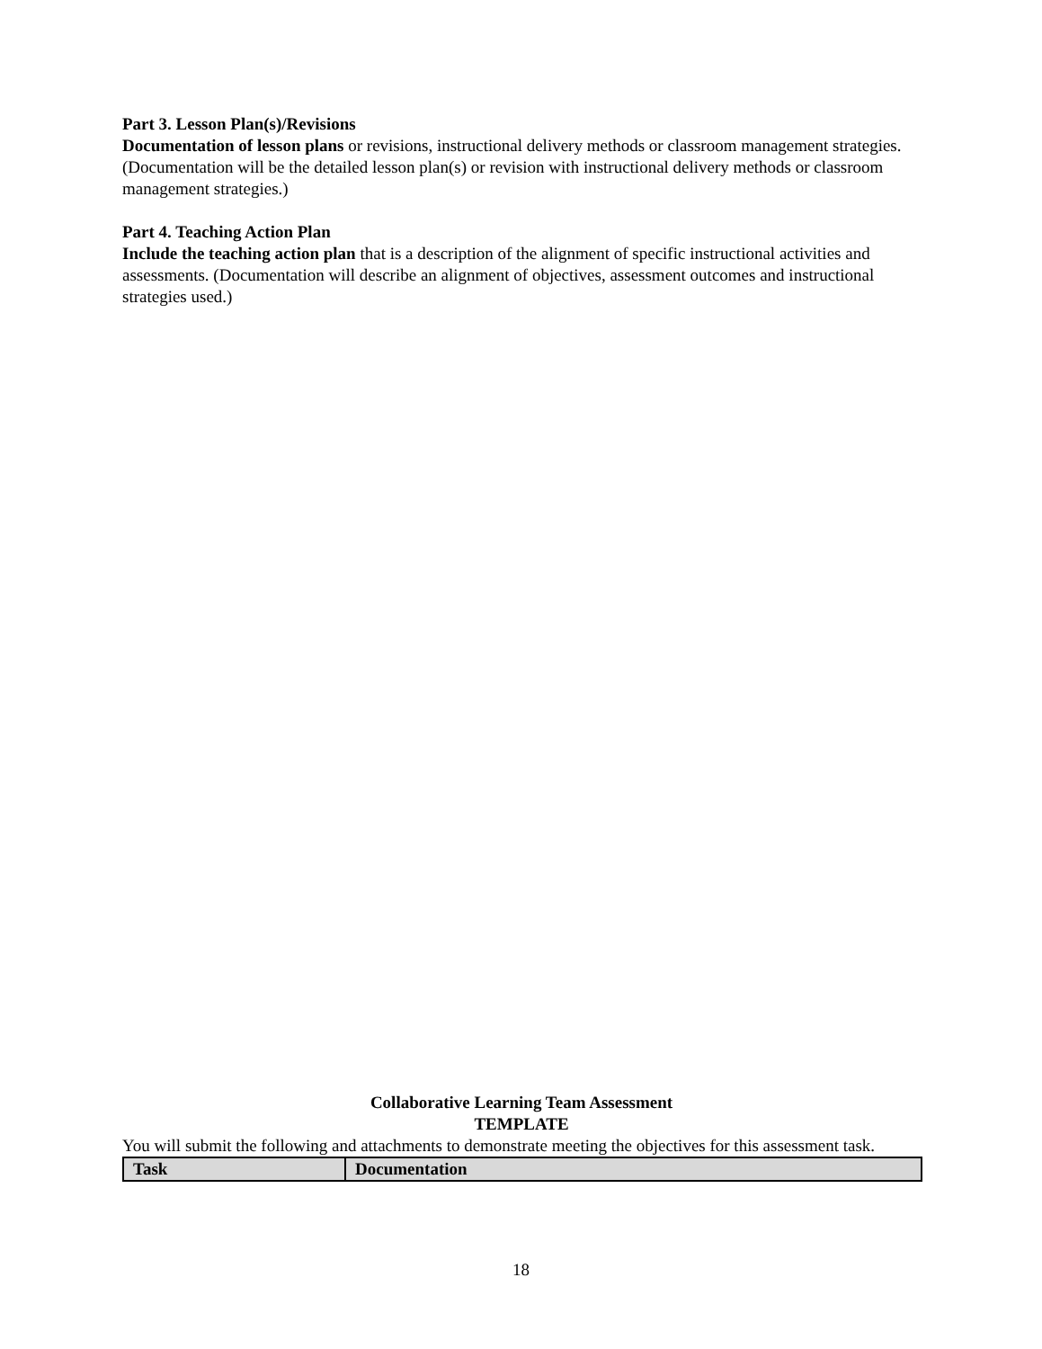Part 3. Lesson Plan(s)/Revisions
Documentation of lesson plans or revisions, instructional delivery methods or classroom management strategies. (Documentation will be the detailed lesson plan(s) or revision with instructional delivery methods or classroom management strategies.)
Part 4. Teaching Action Plan
Include the teaching action plan that is a description of the alignment of specific instructional activities and assessments. (Documentation will describe an alignment of objectives, assessment outcomes and instructional strategies used.)
Collaborative Learning Team Assessment
TEMPLATE
You will submit the following and attachments to demonstrate meeting the objectives for this assessment task.
| Task | Documentation |
| --- | --- |
18